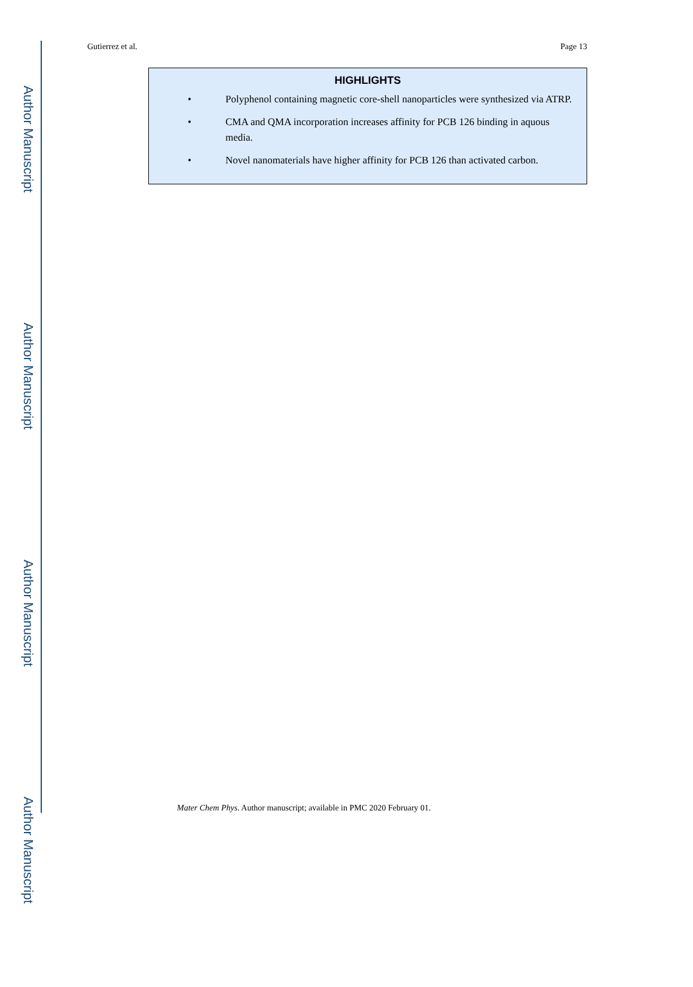Author Manuscript
Author Manuscript
Author Manuscript
Author Manuscript
Gutierrez et al. Page 13
HIGHLIGHTS
• Polyphenol containing magnetic core-shell nanoparticles were synthesized via ATRP.
• CMA and QMA incorporation increases affinity for PCB 126 binding in aquous media.
• Novel nanomaterials have higher affinity for PCB 126 than activated carbon.
Mater Chem Phys. Author manuscript; available in PMC 2020 February 01.